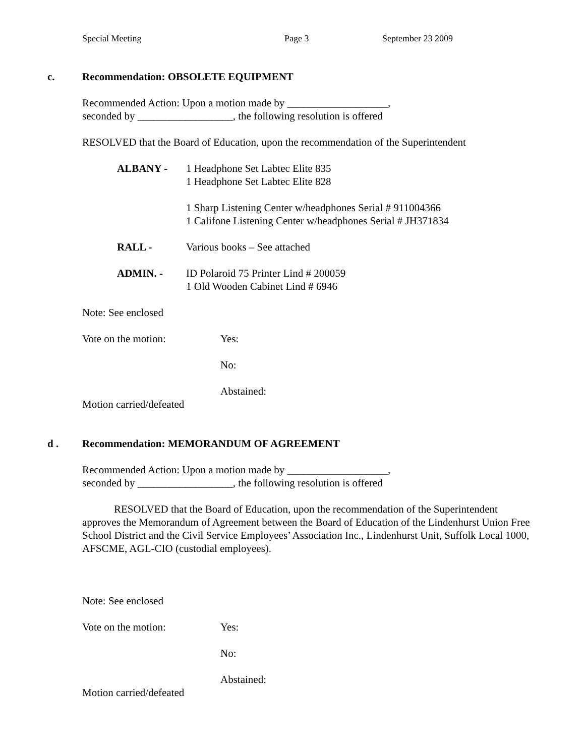Special Meeting Page 3 September 23 2009
c. Recommendation: OBSOLETE EQUIPMENT
Recommended Action: Upon a motion made by ___________________,
seconded by __________________, the following resolution is offered
RESOLVED that the Board of Education, upon the recommendation of the Superintendent
ALBANY - 1 Headphone Set Labtec Elite 835
1 Headphone Set Labtec Elite 828
1 Sharp Listening Center w/headphones Serial # 911004366
1 Califone Listening Center w/headphones Serial # JH371834
RALL - Various books – See attached
ADMIN. - ID Polaroid 75 Printer Lind # 200059
1 Old Wooden Cabinet Lind # 6946
Note: See enclosed
Vote on the motion: Yes:
No:
Abstained:
Motion carried/defeated
d . Recommendation: MEMORANDUM OF AGREEMENT
Recommended Action: Upon a motion made by ___________________,
seconded by __________________, the following resolution is offered
RESOLVED that the Board of Education, upon the recommendation of the Superintendent approves the Memorandum of Agreement between the Board of Education of the Lindenhurst Union Free School District and the Civil Service Employees’ Association Inc., Lindenhurst Unit, Suffolk Local 1000, AFSCME, AGL-CIO (custodial employees).
Note: See enclosed
Vote on the motion: Yes:
No:
Abstained:
Motion carried/defeated